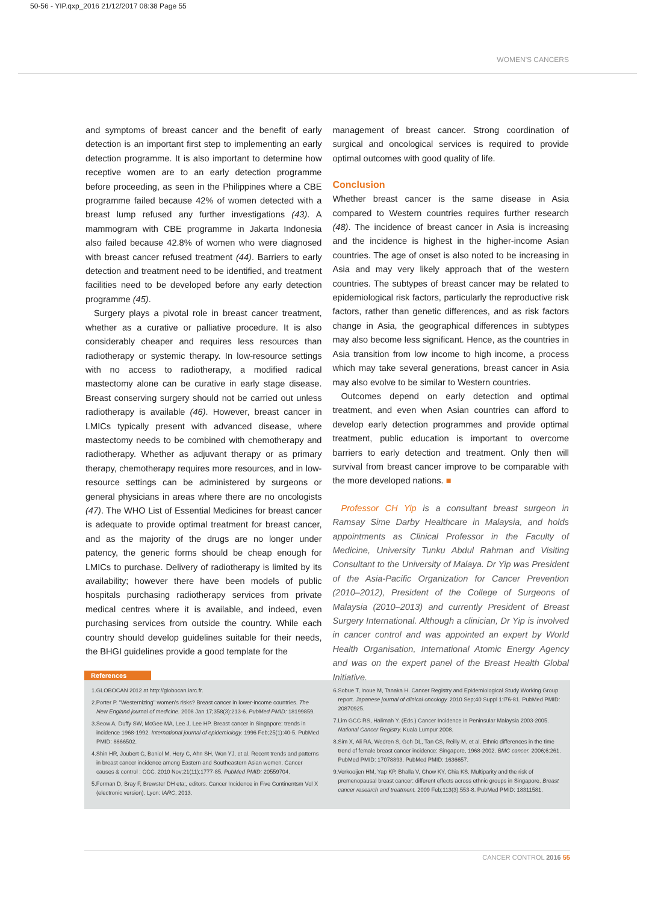50-56 - YIP.qxp_2016 21/12/2017 08:38 Page 55
WOMEN'S CANCERS
and symptoms of breast cancer and the benefit of early detection is an important first step to implementing an early detection programme. It is also important to determine how receptive women are to an early detection programme before proceeding, as seen in the Philippines where a CBE programme failed because 42% of women detected with a breast lump refused any further investigations (43). A mammogram with CBE programme in Jakarta Indonesia also failed because 42.8% of women who were diagnosed with breast cancer refused treatment (44). Barriers to early detection and treatment need to be identified, and treatment facilities need to be developed before any early detection programme (45).
Surgery plays a pivotal role in breast cancer treatment, whether as a curative or palliative procedure. It is also considerably cheaper and requires less resources than radiotherapy or systemic therapy. In low-resource settings with no access to radiotherapy, a modified radical mastectomy alone can be curative in early stage disease. Breast conserving surgery should not be carried out unless radiotherapy is available (46). However, breast cancer in LMICs typically present with advanced disease, where mastectomy needs to be combined with chemotherapy and radiotherapy. Whether as adjuvant therapy or as primary therapy, chemotherapy requires more resources, and in low-resource settings can be administered by surgeons or general physicians in areas where there are no oncologists (47). The WHO List of Essential Medicines for breast cancer is adequate to provide optimal treatment for breast cancer, and as the majority of the drugs are no longer under patency, the generic forms should be cheap enough for LMICs to purchase. Delivery of radiotherapy is limited by its availability; however there have been models of public hospitals purchasing radiotherapy services from private medical centres where it is available, and indeed, even purchasing services from outside the country. While each country should develop guidelines suitable for their needs, the BHGI guidelines provide a good template for the
management of breast cancer. Strong coordination of surgical and oncological services is required to provide optimal outcomes with good quality of life.
Conclusion
Whether breast cancer is the same disease in Asia compared to Western countries requires further research (48). The incidence of breast cancer in Asia is increasing and the incidence is highest in the higher-income Asian countries. The age of onset is also noted to be increasing in Asia and may very likely approach that of the western countries. The subtypes of breast cancer may be related to epidemiological risk factors, particularly the reproductive risk factors, rather than genetic differences, and as risk factors change in Asia, the geographical differences in subtypes may also become less significant. Hence, as the countries in Asia transition from low income to high income, a process which may take several generations, breast cancer in Asia may also evolve to be similar to Western countries.
Outcomes depend on early detection and optimal treatment, and even when Asian countries can afford to develop early detection programmes and provide optimal treatment, public education is important to overcome barriers to early detection and treatment. Only then will survival from breast cancer improve to be comparable with the more developed nations. ■
Professor CH Yip is a consultant breast surgeon in Ramsay Sime Darby Healthcare in Malaysia, and holds appointments as Clinical Professor in the Faculty of Medicine, University Tunku Abdul Rahman and Visiting Consultant to the University of Malaya. Dr Yip was President of the Asia-Pacific Organization for Cancer Prevention (2010–2012), President of the College of Surgeons of Malaysia (2010–2013) and currently President of Breast Surgery International. Although a clinician, Dr Yip is involved in cancer control and was appointed an expert by World Health Organisation, International Atomic Energy Agency and was on the expert panel of the Breast Health Global Initiative.
References
1.GLOBOCAN 2012 at http://globocan.iarc.fr.
2.Porter P. "Westernizing" women's risks? Breast cancer in lower-income countries. The New England journal of medicine. 2008 Jan 17;358(3):213-6. PubMed PMID: 18199859.
3.Seow A, Duffy SW, McGee MA, Lee J, Lee HP. Breast cancer in Singapore: trends in incidence 1968-1992. International journal of epidemiology. 1996 Feb;25(1):40-5. PubMed PMID: 8666502.
4.Shin HR, Joubert C, Boniol M, Hery C, Ahn SH, Won YJ, et al. Recent trends and patterns in breast cancer incidence among Eastern and Southeastern Asian women. Cancer causes & control : CCC. 2010 Nov;21(11):1777-85. PubMed PMID: 20559704.
5.Forman D, Bray F, Brewster DH eta;, editors. Cancer Incidence in Five Continentsm Vol X (electronic version). Lyon: IARC, 2013.
6.Sobue T, Inoue M, Tanaka H. Cancer Registry and Epidemiological Study Working Group report. Japanese journal of clinical oncology. 2010 Sep;40 Suppl 1:i76-81. PubMed PMID: 20870925.
7.Lim GCC RS, Halimah Y. (Eds.) Cancer Incidence in Peninsular Malaysia 2003-2005. National Cancer Registry. Kuala Lumpur 2008.
8.Sim X, Ali RA, Wedren S, Goh DL, Tan CS, Reilly M, et al. Ethnic differences in the time trend of female breast cancer incidence: Singapore, 1968-2002. BMC cancer. 2006;6:261. PubMed PMID: 17078893. PubMed PMID: 1636657.
9.Verkooijen HM, Yap KP, Bhalla V, Chow KY, Chia KS. Multiparity and the risk of premenopausal breast cancer: different effects across ethnic groups in Singapore. Breast cancer research and treatment. 2009 Feb;113(3):553-8. PubMed PMID: 18311581.
CANCER CONTROL 2016 55